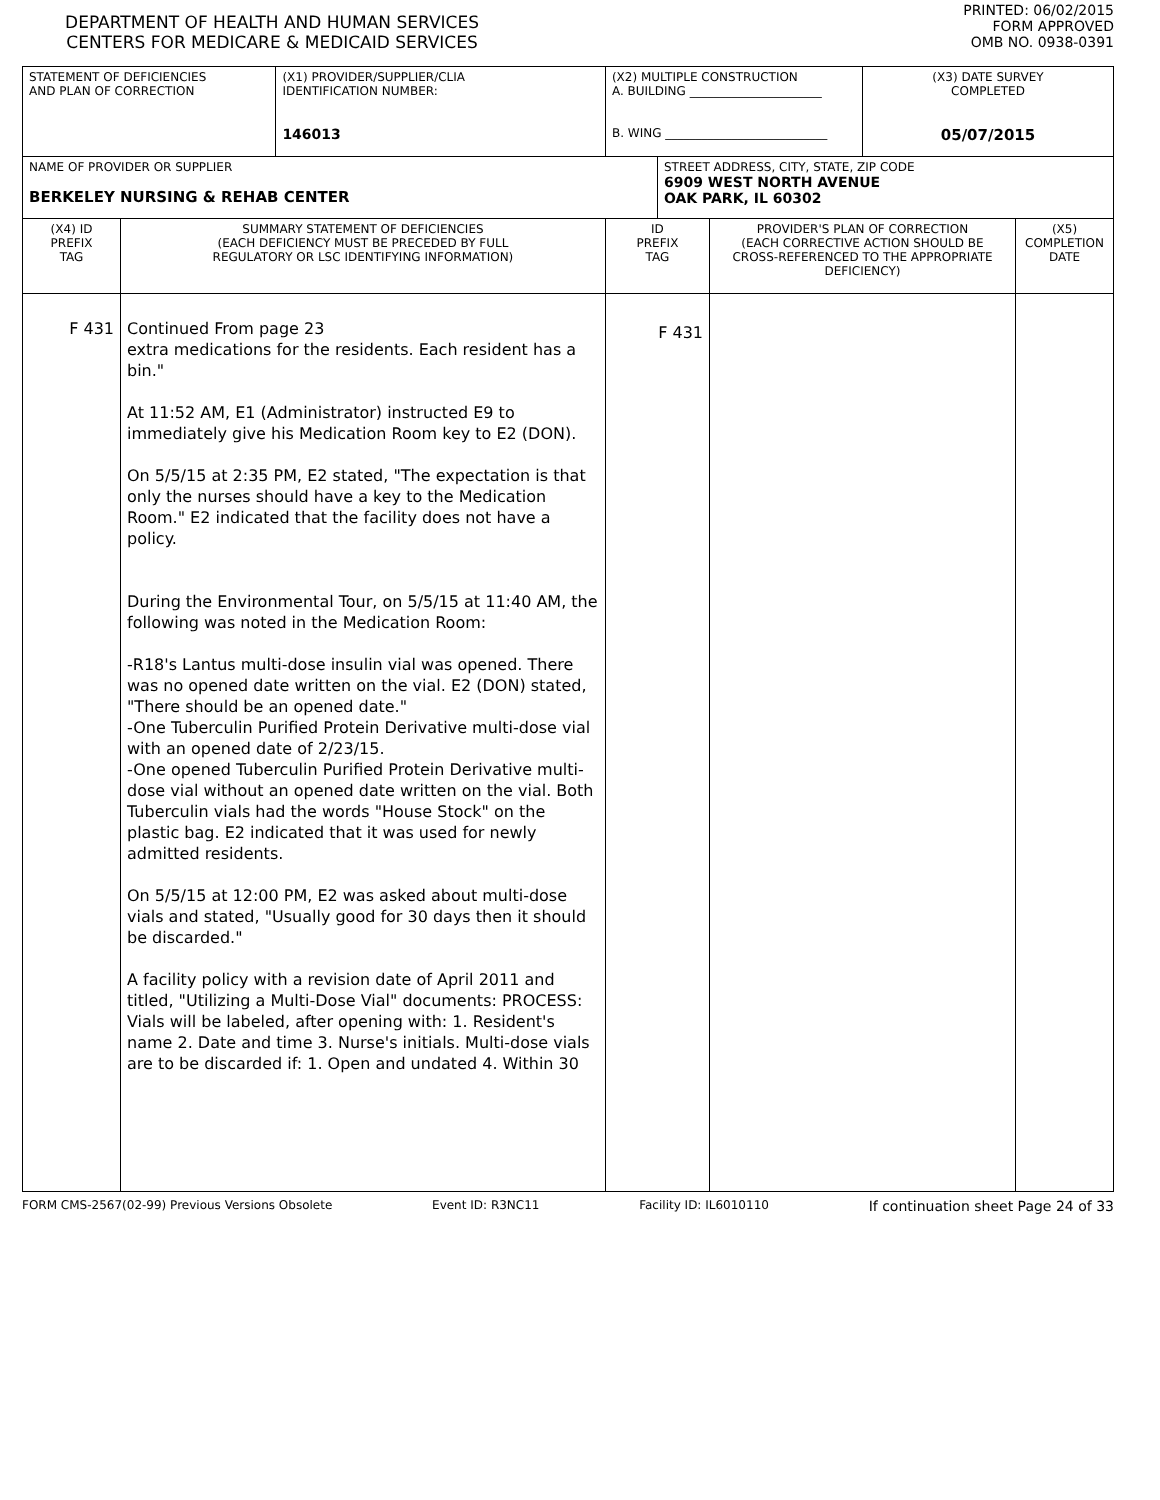DEPARTMENT OF HEALTH AND HUMAN SERVICES
CENTERS FOR MEDICARE & MEDICAID SERVICES
PRINTED: 06/02/2015
FORM APPROVED
OMB NO. 0938-0391
| STATEMENT OF DEFICIENCIES AND PLAN OF CORRECTION | | (X1) PROVIDER/SUPPLIER/CLIA IDENTIFICATION NUMBER: 146013 | (X2) MULTIPLE CONSTRUCTION A. BUILDING ______________________ B. WING ___________________________ | | | (X3) DATE SURVEY COMPLETED 05/07/2015 | |
| NAME OF PROVIDER OR SUPPLIER BERKELEY NURSING & REHAB CENTER | | | | STREET ADDRESS, CITY, STATE, ZIP CODE 6909 WEST NORTH AVENUE OAK PARK, IL 60302 | | | |
| (X4) ID PREFIX TAG | SUMMARY STATEMENT OF DEFICIENCIES (EACH DEFICIENCY MUST BE PRECEDED BY FULL REGULATORY OR LSC IDENTIFYING INFORMATION) | | ID PREFIX TAG | | PROVIDER'S PLAN OF CORRECTION (EACH CORRECTIVE ACTION SHOULD BE CROSS-REFERENCED TO THE APPROPRIATE DEFICIENCY) | | (X5) COMPLETION DATE |
| F 431 | Continued From page 23 extra medications for the residents. Each resident has a bin." At 11:52 AM, E1 (Administrator) instructed E9 to immediately give his Medication Room key to E2 (DON). On 5/5/15 at 2:35 PM, E2 stated, "The expectation is that only the nurses should have a key to the Medication Room." E2 indicated that the facility does not have a policy. During the Environmental Tour, on 5/5/15 at 11:40 AM, the following was noted in the Medication Room: -R18's Lantus multi-dose insulin vial was opened. There was no opened date written on the vial. E2 (DON) stated, "There should be an opened date." -One Tuberculin Purified Protein Derivative multi-dose vial with an opened date of 2/23/15. -One opened Tuberculin Purified Protein Derivative multi-dose vial without an opened date written on the vial. Both Tuberculin vials had the words "House Stock" on the plastic bag. E2 indicated that it was used for newly admitted residents. On 5/5/15 at 12:00 PM, E2 was asked about multi-dose vials and stated, "Usually good for 30 days then it should be discarded." A facility policy with a revision date of April 2011 and titled, "Utilizing a Multi-Dose Vial" documents: PROCESS: Vials will be labeled, after opening with: 1. Resident's name 2. Date and time 3. Nurse's initials. Multi-dose vials are to be discarded if: 1. Open and undated 4. Within 30 | | F 431 | | | | |
FORM CMS-2567(02-99) Previous Versions Obsolete Event ID: R3NC11 Facility ID: IL6010110 If continuation sheet Page 24 of 33